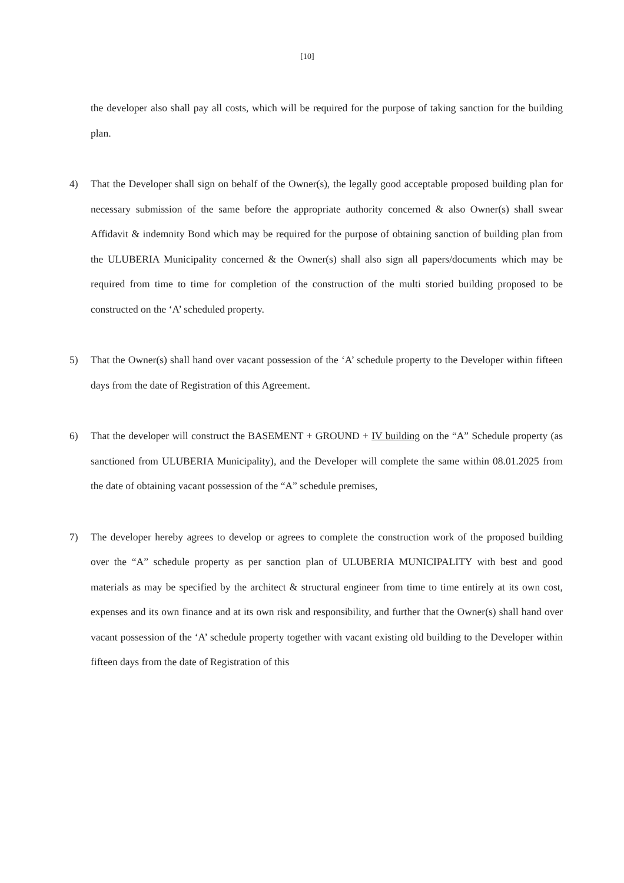[10]
the developer also shall pay all costs, which will be required for the purpose of taking sanction for the building plan.
4) That the Developer shall sign on behalf of the Owner(s), the legally good acceptable proposed building plan for necessary submission of the same before the appropriate authority concerned & also Owner(s) shall swear Affidavit & indemnity Bond which may be required for the purpose of obtaining sanction of building plan from the ULUBERIA Municipality concerned & the Owner(s) shall also sign all papers/documents which may be required from time to time for completion of the construction of the multi storied building proposed to be constructed on the ‘A’ scheduled property.
5) That the Owner(s) shall hand over vacant possession of the ‘A’ schedule property to the Developer within fifteen days from the date of Registration of this Agreement.
6) That the developer will construct the BASEMENT + GROUND + IV building on the “A” Schedule property (as sanctioned from ULUBERIA Municipality), and the Developer will complete the same within 08.01.2025 from the date of obtaining vacant possession of the “A” schedule premises,
7) The developer hereby agrees to develop or agrees to complete the construction work of the proposed building over the “A” schedule property as per sanction plan of ULUBERIA MUNICIPALITY with best and good materials as may be specified by the architect & structural engineer from time to time entirely at its own cost, expenses and its own finance and at its own risk and responsibility, and further that the Owner(s) shall hand over vacant possession of the ‘A’ schedule property together with vacant existing old building to the Developer within fifteen days from the date of Registration of this